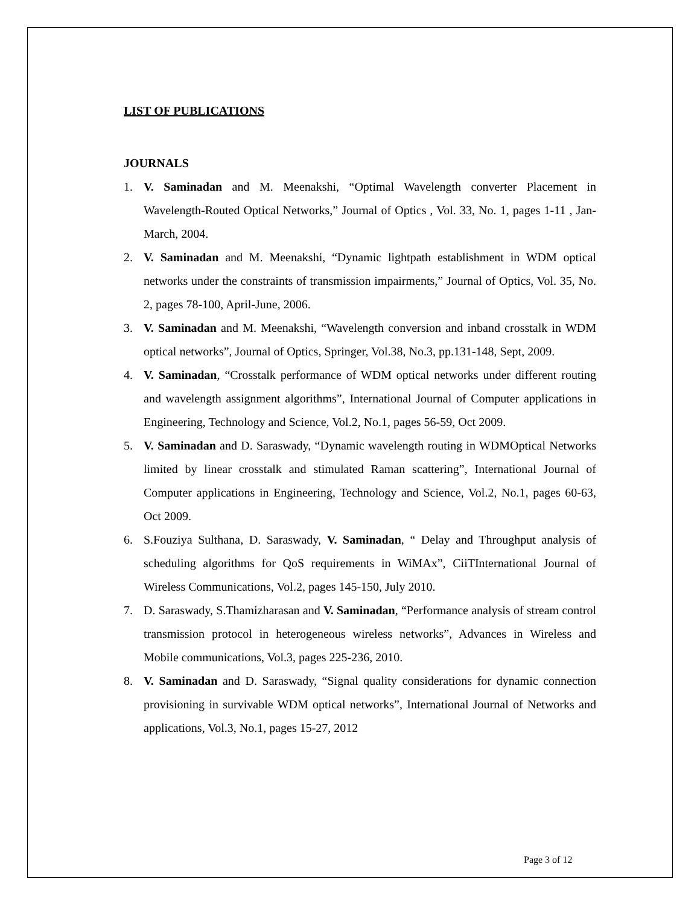LIST OF PUBLICATIONS
JOURNALS
1. V. Saminadan and M. Meenakshi, “Optimal Wavelength converter Placement in Wavelength-Routed Optical Networks,” Journal of Optics , Vol. 33, No. 1, pages 1-11 , Jan-March, 2004.
2. V. Saminadan and M. Meenakshi, “Dynamic lightpath establishment in WDM optical networks under the constraints of transmission impairments,” Journal of Optics, Vol. 35, No. 2, pages 78-100, April-June, 2006.
3. V. Saminadan and M. Meenakshi, “Wavelength conversion and inband crosstalk in WDM optical networks”, Journal of Optics, Springer, Vol.38, No.3, pp.131-148, Sept, 2009.
4. V. Saminadan, “Crosstalk performance of WDM optical networks under different routing and wavelength assignment algorithms”, International Journal of Computer applications in Engineering, Technology and Science, Vol.2, No.1, pages 56-59, Oct 2009.
5. V. Saminadan and D. Saraswady, “Dynamic wavelength routing in WDMOptical Networks limited by linear crosstalk and stimulated Raman scattering”, International Journal of Computer applications in Engineering, Technology and Science, Vol.2, No.1, pages 60-63, Oct 2009.
6. S.Fouziya Sulthana, D. Saraswady, V. Saminadan, “ Delay and Throughput analysis of scheduling algorithms for QoS requirements in WiMAx”, CiiTInternational Journal of Wireless Communications, Vol.2, pages 145-150, July 2010.
7. D. Saraswady, S.Thamizharasan and V. Saminadan, “Performance analysis of stream control transmission protocol in heterogeneous wireless networks”, Advances in Wireless and Mobile communications, Vol.3, pages 225-236, 2010.
8. V. Saminadan and D. Saraswady, “Signal quality considerations for dynamic connection provisioning in survivable WDM optical networks”, International Journal of Networks and applications, Vol.3, No.1, pages 15-27, 2012
Page 3 of 12